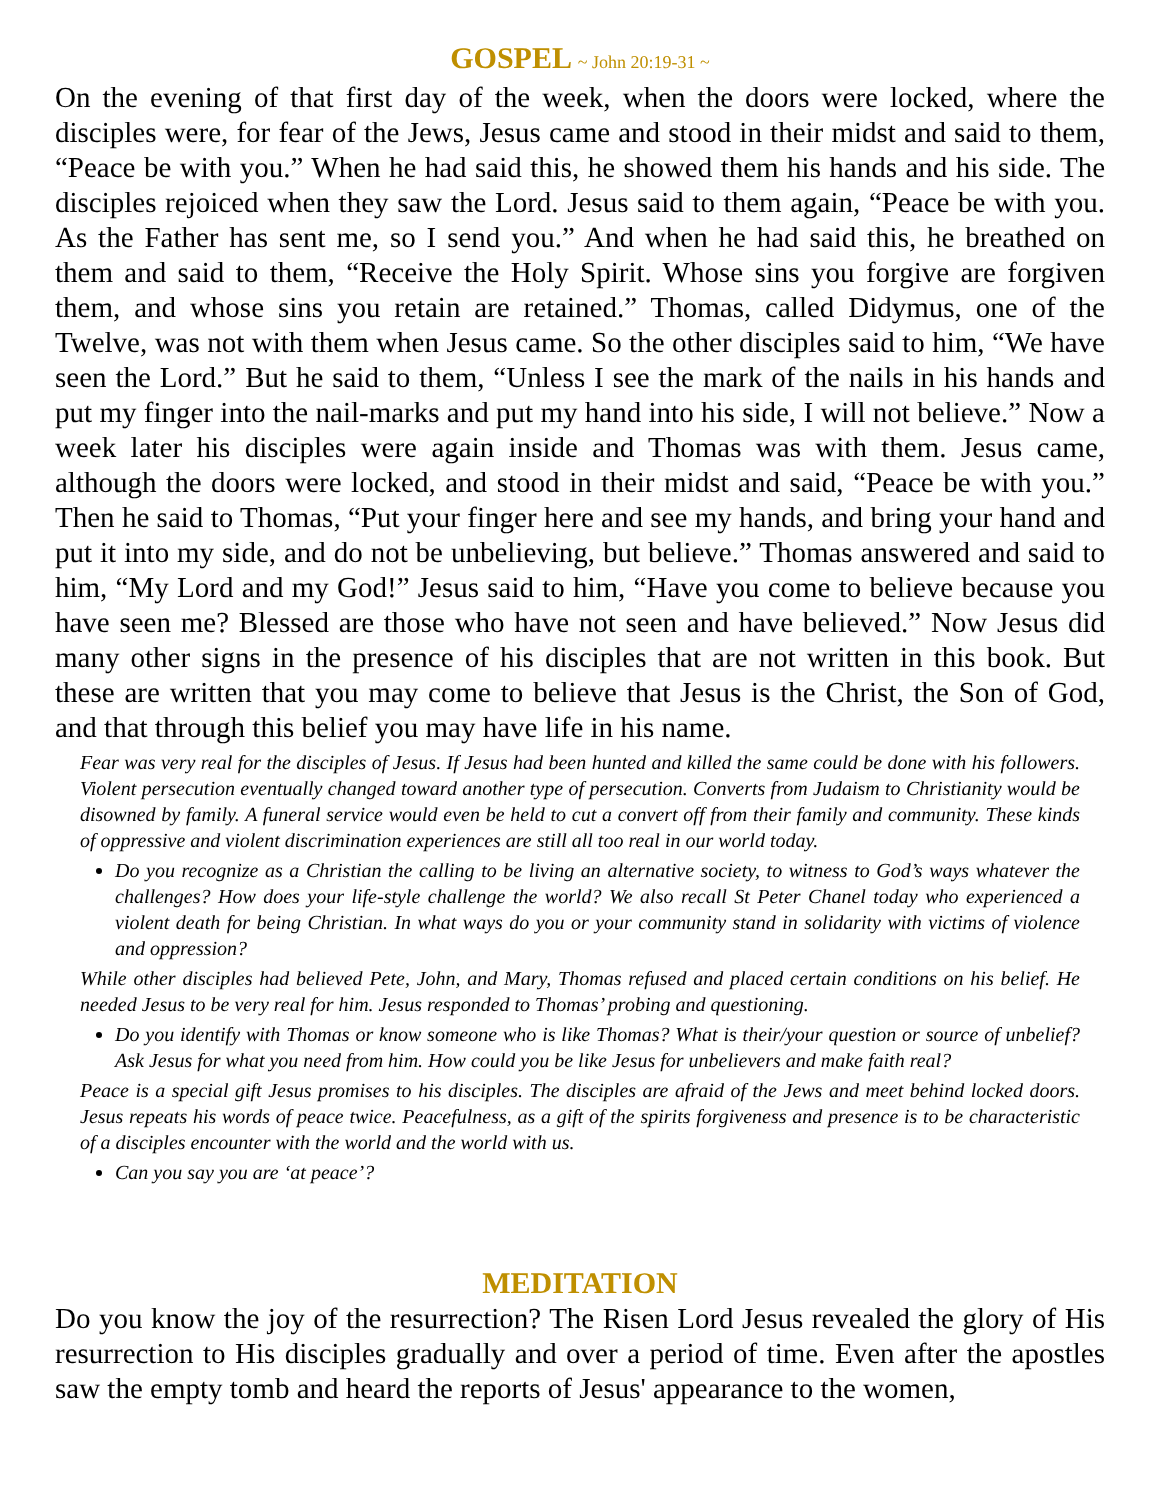GOSPEL ~ John 20:19-31 ~
On the evening of that first day of the week, when the doors were locked, where the disciples were, for fear of the Jews, Jesus came and stood in their midst and said to them, “Peace be with you.” When he had said this, he showed them his hands and his side. The disciples rejoiced when they saw the Lord. Jesus said to them again, “Peace be with you. As the Father has sent me, so I send you.” And when he had said this, he breathed on them and said to them, “Receive the Holy Spirit. Whose sins you forgive are forgiven them, and whose sins you retain are retained.” Thomas, called Didymus, one of the Twelve, was not with them when Jesus came. So the other disciples said to him, “We have seen the Lord.” But he said to them, “Unless I see the mark of the nails in his hands and put my finger into the nail-marks and put my hand into his side, I will not believe.” Now a week later his disciples were again inside and Thomas was with them. Jesus came, although the doors were locked, and stood in their midst and said, “Peace be with you.” Then he said to Thomas, “Put your finger here and see my hands, and bring your hand and put it into my side, and do not be unbelieving, but believe.” Thomas answered and said to him, “My Lord and my God!” Jesus said to him, “Have you come to believe because you have seen me? Blessed are those who have not seen and have believed.” Now Jesus did many other signs in the presence of his disciples that are not written in this book. But these are written that you may come to believe that Jesus is the Christ, the Son of God, and that through this belief you may have life in his name.
Fear was very real for the disciples of Jesus. If Jesus had been hunted and killed the same could be done with his followers. Violent persecution eventually changed toward another type of persecution. Converts from Judaism to Christianity would be disowned by family. A funeral service would even be held to cut a convert off from their family and community. These kinds of oppressive and violent discrimination experiences are still all too real in our world today.
Do you recognize as a Christian the calling to be living an alternative society, to witness to God’s ways whatever the challenges? How does your life-style challenge the world? We also recall St Peter Chanel today who experienced a violent death for being Christian. In what ways do you or your community stand in solidarity with victims of violence and oppression?
While other disciples had believed Pete, John, and Mary, Thomas refused and placed certain conditions on his belief. He needed Jesus to be very real for him. Jesus responded to Thomas’ probing and questioning.
Do you identify with Thomas or know someone who is like Thomas? What is their/your question or source of unbelief? Ask Jesus for what you need from him. How could you be like Jesus for unbelievers and make faith real?
Peace is a special gift Jesus promises to his disciples. The disciples are afraid of the Jews and meet behind locked doors. Jesus repeats his words of peace twice. Peacefulness, as a gift of the spirits forgiveness and presence is to be characteristic of a disciples encounter with the world and the world with us.
Can you say you are ‘at peace’?
MEDITATION
Do you know the joy of the resurrection? The Risen Lord Jesus revealed the glory of His resurrection to His disciples gradually and over a period of time. Even after the apostles saw the empty tomb and heard the reports of Jesus' appearance to the women,